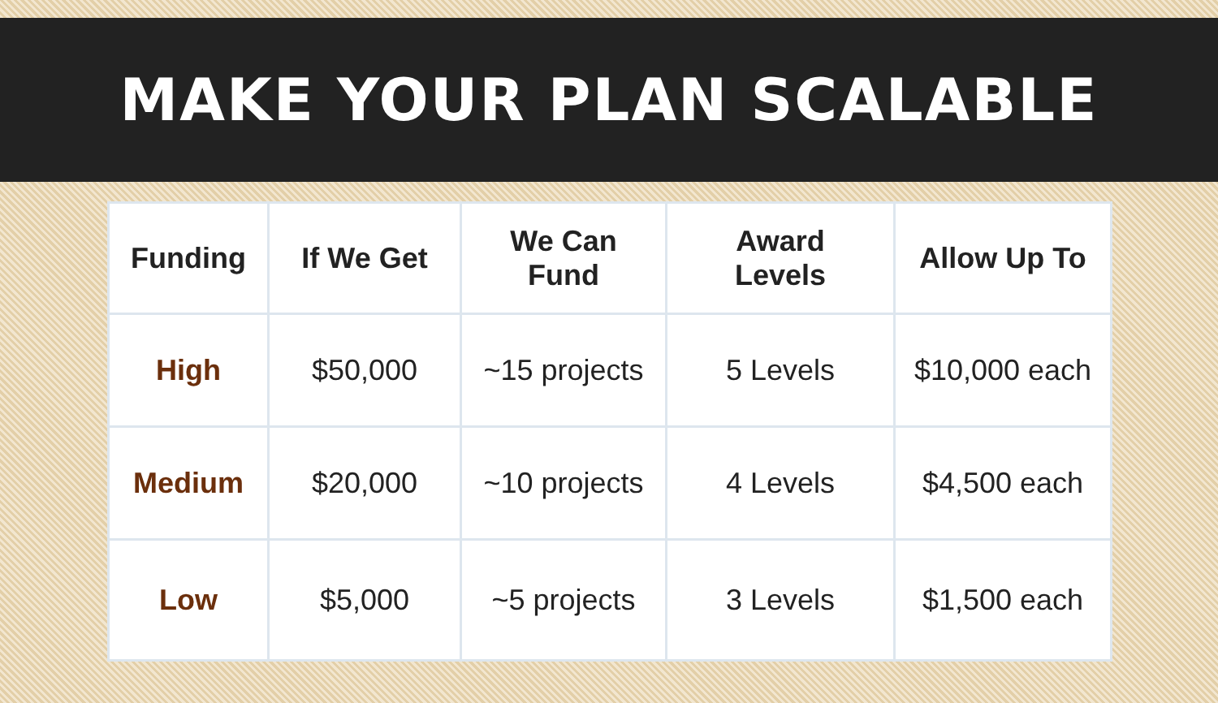MAKE YOUR PLAN SCALABLE
| Funding | If We Get | We Can Fund | Award Levels | Allow Up To |
| --- | --- | --- | --- | --- |
| High | $50,000 | ~15 projects | 5 Levels | $10,000 each |
| Medium | $20,000 | ~10 projects | 4 Levels | $4,500 each |
| Low | $5,000 | ~5 projects | 3 Levels | $1,500 each |